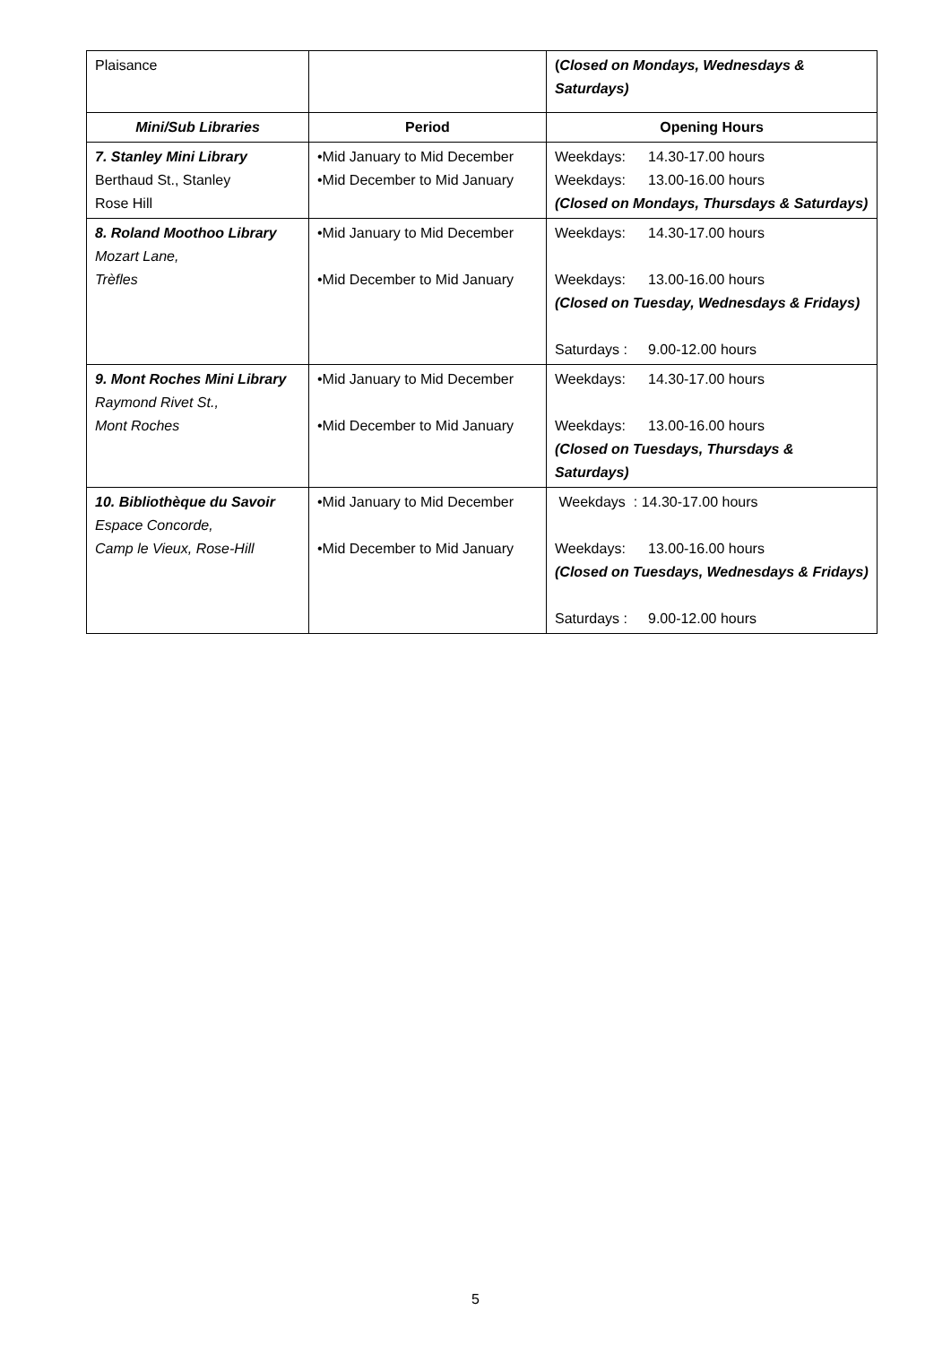| Plaisance | | ( Closed on Mondays, Wednesdays & Saturdays) |
| Mini/Sub Libraries | Period | Opening Hours |
| 7. Stanley Mini Library Berthaud St., Stanley Rose Hill | •Mid January to Mid December •Mid December to Mid January | Weekdays: 14.30-17.00 hours Weekdays: 13.00-16.00 hours (Closed on Mondays, Thursdays & Saturdays) |
| 8. Roland Moothoo Library Mozart Lane, Trèfles | •Mid January to Mid December •Mid December to Mid January | Weekdays: 14.30-17.00 hours Weekdays: 13.00-16.00 hours (Closed on Tuesday, Wednesdays & Fridays) Saturdays : 9.00-12.00 hours |
| 9. Mont Roches Mini Library Raymond Rivet St., Mont Roches | •Mid January to Mid December •Mid December to Mid January | Weekdays: 14.30-17.00 hours Weekdays: 13.00-16.00 hours (Closed on Tuesdays, Thursdays & Saturdays) |
| 10. Bibliothèque du Savoir Espace Concorde, Camp le Vieux, Rose-Hill | •Mid January to Mid December •Mid December to Mid January | Weekdays : 14.30-17.00 hours Weekdays: 13.00-16.00 hours (Closed on Tuesdays, Wednesdays & Fridays) Saturdays : 9.00-12.00 hours |
5